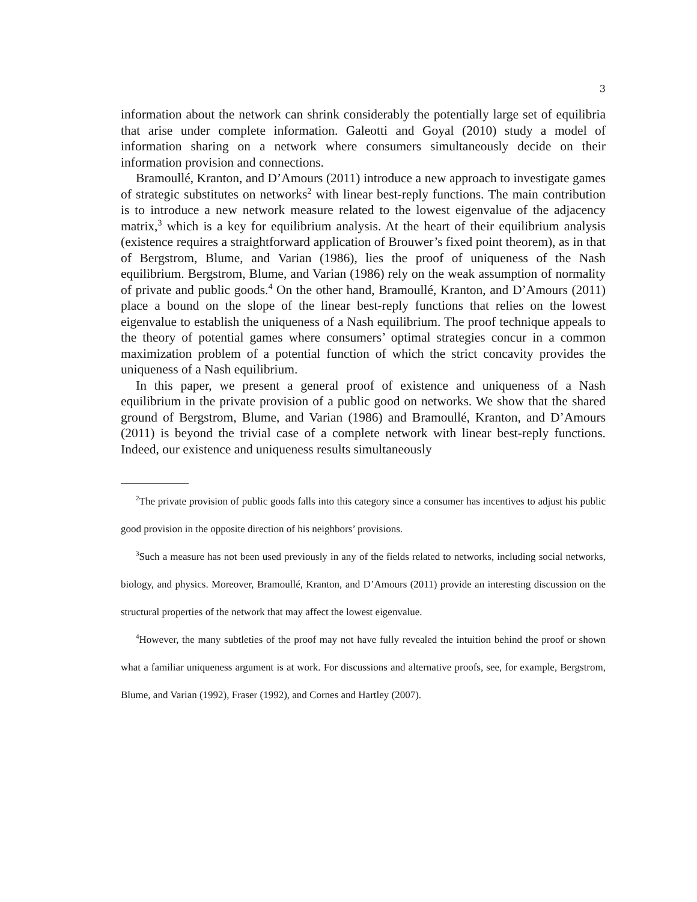3
information about the network can shrink considerably the potentially large set of equilibria that arise under complete information. Galeotti and Goyal (2010) study a model of information sharing on a network where consumers simultaneously decide on their information provision and connections.
Bramoullé, Kranton, and D’Amours (2011) introduce a new approach to investigate games of strategic substitutes on networks<sup>2</sup> with linear best-reply functions. The main contribution is to introduce a new network measure related to the lowest eigenvalue of the adjacency matrix,<sup>3</sup> which is a key for equilibrium analysis. At the heart of their equilibrium analysis (existence requires a straightforward application of Brouwer’s fixed point theorem), as in that of Bergstrom, Blume, and Varian (1986), lies the proof of uniqueness of the Nash equilibrium. Bergstrom, Blume, and Varian (1986) rely on the weak assumption of normality of private and public goods.<sup>4</sup> On the other hand, Bramoullé, Kranton, and D’Amours (2011) place a bound on the slope of the linear best-reply functions that relies on the lowest eigenvalue to establish the uniqueness of a Nash equilibrium. The proof technique appeals to the theory of potential games where consumers’ optimal strategies concur in a common maximization problem of a potential function of which the strict concavity provides the uniqueness of a Nash equilibrium.
In this paper, we present a general proof of existence and uniqueness of a Nash equilibrium in the private provision of a public good on networks. We show that the shared ground of Bergstrom, Blume, and Varian (1986) and Bramoullé, Kranton, and D’Amours (2011) is beyond the trivial case of a complete network with linear best-reply functions. Indeed, our existence and uniqueness results simultaneously
<sup>2</sup> The private provision of public goods falls into this category since a consumer has incentives to adjust his public good provision in the opposite direction of his neighbors’ provisions.
<sup>3</sup> Such a measure has not been used previously in any of the fields related to networks, including social networks, biology, and physics. Moreover, Bramoullé, Kranton, and D’Amours (2011) provide an interesting discussion on the structural properties of the network that may affect the lowest eigenvalue.
<sup>4</sup> However, the many subtleties of the proof may not have fully revealed the intuition behind the proof or shown what a familiar uniqueness argument is at work. For discussions and alternative proofs, see, for example, Bergstrom, Blume, and Varian (1992), Fraser (1992), and Cornes and Hartley (2007).